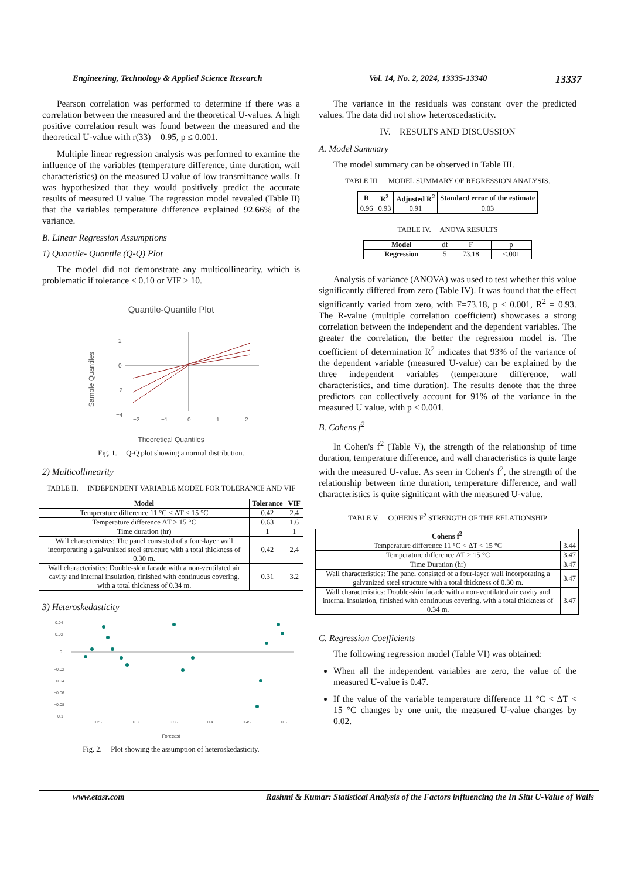Engineering, Technology & Applied Science Research Vol. 14, No. 2, 2024, 13335-13340 13337
Pearson correlation was performed to determine if there was a correlation between the measured and the theoretical U-values. A high positive correlation result was found between the measured and the theoretical U-value with r(33) = 0.95, p ≤ 0.001.
Multiple linear regression analysis was performed to examine the influence of the variables (temperature difference, time duration, wall characteristics) on the measured U value of low transmittance walls. It was hypothesized that they would positively predict the accurate results of measured U value. The regression model revealed (Table II) that the variables temperature difference explained 92.66% of the variance.
B. Linear Regression Assumptions
1) Quantile- Quantile (Q-Q) Plot
The model did not demonstrate any multicollinearity, which is problematic if tolerance < 0.10 or VIF > 10.
Quantile-Quantile Plot
2
0
−2
−4
Sample Quantiles
−2
−1
0
1
2
Theoretical Quantiles
Fig. 1. Q-Q plot showing a normal distribution.
2) Multicollinearity
TABLE II. INDEPENDENT VARIABLE MODEL FOR TOLERANCE AND VIF
| Model | Tolerance | VIF |
| --- | --- | --- |
| Temperature difference 11 °C < ΔT < 15 °C | 0.42 | 2.4 |
| Temperature difference ΔT > 15 °C | 0.63 | 1.6 |
| Time duration (hr) | 1 | 1 |
| Wall characteristics: The panel consisted of a four-layer wall incorporating a galvanized steel structure with a total thickness of 0.30 m. | 0.42 | 2.4 |
| Wall characteristics: Double-skin facade with a non-ventilated air cavity and internal insulation, finished with continuous covering, with a total thickness of 0.34 m. | 0.31 | 3.2 |
3) Heteroskedasticity
0.04
0.02
0
−0.02
−0.04
−0.06
−0.08
−0.1
0.25
0.3
0.35
0.4
0.45
0.5
Forecast
Fig. 2. Plot showing the assumption of heteroskedasticity.
The variance in the residuals was constant over the predicted values. The data did not show heteroscedasticity.
IV. RESULTS AND DISCUSSION
A. Model Summary
The model summary can be observed in Table III.
TABLE III. MODEL SUMMARY OF REGRESSION ANALYSIS.
| R | R<sup>2</sup> | Adjusted R<sup>2</sup> | Standard error of the estimate |
| --- | --- | --- | --- |
| 0.96 | 0.93 | 0.91 | 0.03 |
TABLE IV. ANOVA RESULTS
| Model | df | F | p |
| Regression | 5 | 73.18 | <.001 |
Analysis of variance (ANOVA) was used to test whether this value significantly differed from zero (Table IV). It was found that the effect significantly varied from zero, with F=73.18, p ≤ 0.001, R<sup>2</sup> = 0.93. The R-value (multiple correlation coefficient) showcases a strong correlation between the independent and the dependent variables. The greater the correlation, the better the regression model is. The coefficient of determination R<sup>2</sup> indicates that 93% of the variance of the dependent variable (measured U-value) can be explained by the three independent variables (temperature difference, wall characteristics, and time duration). The results denote that the three predictors can collectively account for 91% of the variance in the measured U value, with p < 0.001.
B. Cohens f<sup>2</sup>
In Cohen's f<sup>2</sup> (Table V), the strength of the relationship of time duration, temperature difference, and wall characteristics is quite large with the measured U-value. As seen in Cohen's f<sup>2</sup>, the strength of the relationship between time duration, temperature difference, and wall characteristics is quite significant with the measured U-value.
TABLE V. COHENS F<sup>2</sup> STRENGTH OF THE RELATIONSHIP
| Cohens f<sup>2</sup> | |
| --- | --- |
| Temperature difference 11 °C < ΔT < 15 °C | 3.44 |
| Temperature difference ΔT > 15 °C | 3.47 |
| Time Duration (hr) | 3.47 |
| Wall characteristics: The panel consisted of a four-layer wall incorporating a galvanized steel structure with a total thickness of 0.30 m. | 3.47 |
| Wall characteristics: Double-skin facade with a non-ventilated air cavity and internal insulation, finished with continuous covering, with a total thickness of 0.34 m. | 3.47 |
C. Regression Coefficients
The following regression model (Table VI) was obtained:
When all the independent variables are zero, the value of the measured U-value is 0.47.
If the value of the variable temperature difference 11 °C < ΔT < 15 °C changes by one unit, the measured U-value changes by 0.02.
www.etasr.com Rashmi & Kumar: Statistical Analysis of the Factors influencing the In Situ U-Value of Walls